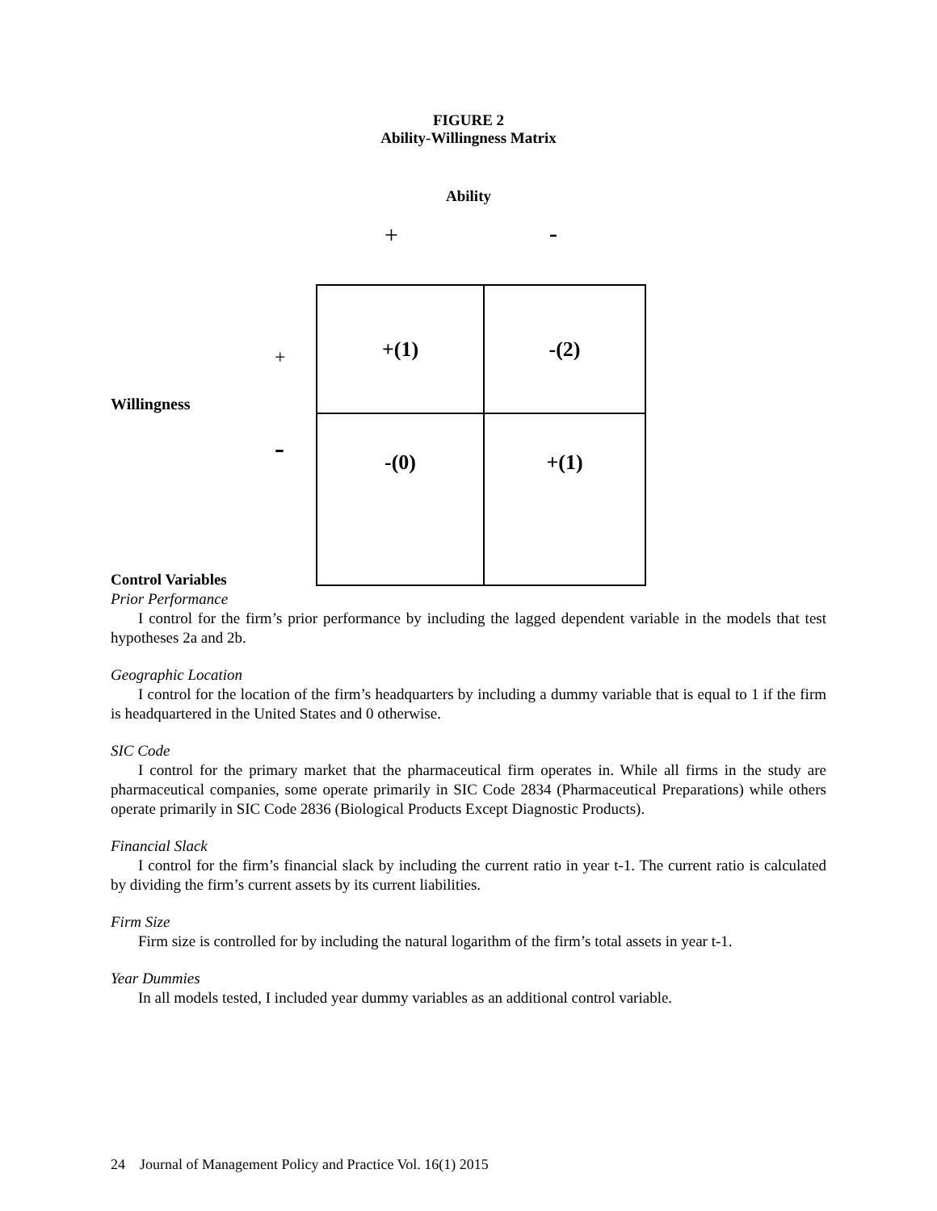FIGURE 2
Ability-Willingness Matrix
Ability
+ -
+
Willingness
-
| +(1) | -(2) |
| -(0) | +(1) |
Control Variables
Prior Performance
I control for the firm’s prior performance by including the lagged dependent variable in the models that test hypotheses 2a and 2b.
Geographic Location
I control for the location of the firm’s headquarters by including a dummy variable that is equal to 1 if the firm is headquartered in the United States and 0 otherwise.
SIC Code
I control for the primary market that the pharmaceutical firm operates in. While all firms in the study are pharmaceutical companies, some operate primarily in SIC Code 2834 (Pharmaceutical Preparations) while others operate primarily in SIC Code 2836 (Biological Products Except Diagnostic Products).
Financial Slack
I control for the firm’s financial slack by including the current ratio in year t-1. The current ratio is calculated by dividing the firm’s current assets by its current liabilities.
Firm Size
Firm size is controlled for by including the natural logarithm of the firm’s total assets in year t-1.
Year Dummies
In all models tested, I included year dummy variables as an additional control variable.
24 Journal of Management Policy and Practice Vol. 16(1) 2015